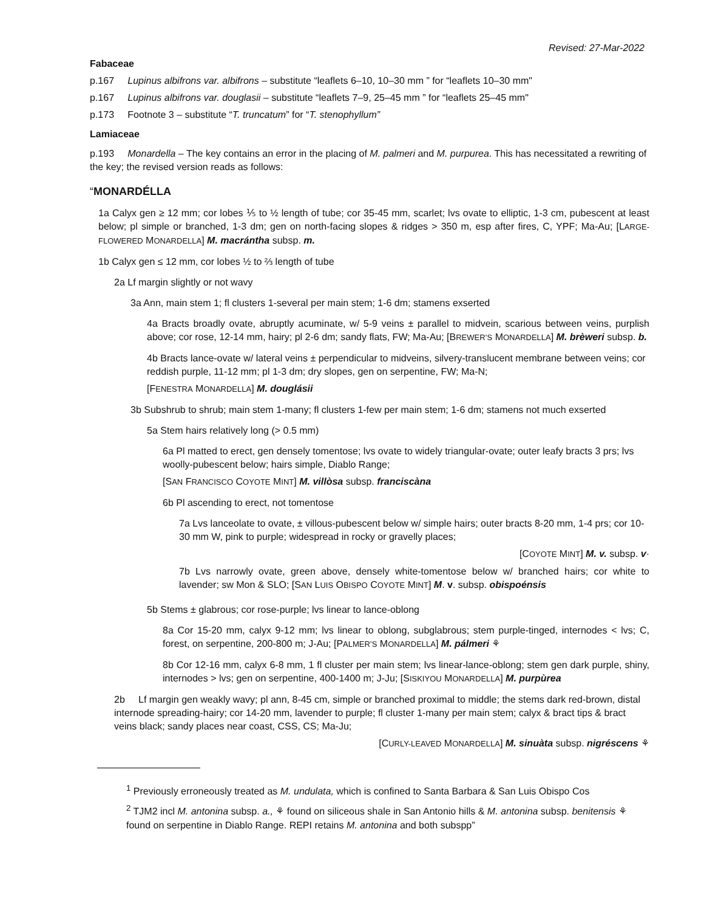Revised: 27-Mar-2022
Fabaceae
p.167 Lupinus albifrons var. albifrons – substitute “leaflets 6–10, 10–30 mm ” for “leaflets 10–30 mm"
p.167 Lupinus albifrons var. douglasii – substitute “leaflets 7–9, 25–45 mm ” for “leaflets 25–45 mm"
p.173 Footnote 3 – substitute “T. truncatum” for “T. stenophyllum”
Lamiaceae
p.193 Monardella – The key contains an error in the placing of M. palmeri and M. purpurea. This has necessitated a rewriting of the key; the revised version reads as follows:
“MONARDÉLLA
1a Calyx gen ≥ 12 mm; cor lobes ⅕ to ½ length of tube; cor 35-45 mm, scarlet; lvs ovate to elliptic, 1-3 cm, pubescent at least below; pl simple or branched, 1-3 dm; gen on north-facing slopes & ridges > 350 m, esp after fires, C, YPF; Ma-Au; [LARGE-FLOWERED MONARDELLA] M. macrántha subsp. m.
1b Calyx gen ≤ 12 mm, cor lobes ½ to ⅔ length of tube
2a Lf margin slightly or not wavy
3a Ann, main stem 1; fl clusters 1-several per main stem; 1-6 dm; stamens exserted
4a Bracts broadly ovate, abruptly acuminate, w/ 5-9 veins ± parallel to midvein, scarious between veins, purplish above; cor rose, 12-14 mm, hairy; pl 2-6 dm; sandy flats, FW; Ma-Au; [BREWER’S MONARDELLA] M. brèweri subsp. b.
4b Bracts lance-ovate w/ lateral veins ± perpendicular to midveins, silvery-translucent membrane between veins; cor reddish purple, 11-12 mm; pl 1-3 dm; dry slopes, gen on serpentine, FW; Ma-N;
[FENESTRA MONARDELLA] M. douglásii
3b Subshrub to shrub; main stem 1-many; fl clusters 1-few per main stem; 1-6 dm; stamens not much exserted
5a Stem hairs relatively long (> 0.5 mm)
6a Pl matted to erect, gen densely tomentose; lvs ovate to widely triangular-ovate; outer leafy bracts 3 prs; lvs woolly-pubescent below; hairs simple, Diablo Range;
[SAN FRANCISCO COYOTE MINT] M. villòsa subsp. franciscàna
6b Pl ascending to erect, not tomentose
7a Lvs lanceolate to ovate, ± villous-pubescent below w/ simple hairs; outer bracts 8-20 mm, 1-4 prs; cor 10-30 mm W, pink to purple; widespread in rocky or gravelly places;
[COYOTE MINT] M. v. subsp. v·
7b Lvs narrowly ovate, green above, densely white-tomentose below w/ branched hairs; cor white to lavender; sw Mon & SLO; [SAN LUIS OBISPO COYOTE MINT] M. v. subsp. obispoénsis
5b Stems ± glabrous; cor rose-purple; lvs linear to lance-oblong
8a Cor 15-20 mm, calyx 9-12 mm; lvs linear to oblong, subglabrous; stem purple-tinged, internodes < lvs; C, forest, on serpentine, 200-800 m; J-Au; [PALMER’S MONARDELLA] M. pálmeri ⚘
8b Cor 12-16 mm, calyx 6-8 mm, 1 fl cluster per main stem; lvs linear-lance-oblong; stem gen dark purple, shiny, internodes > lvs; gen on serpentine, 400-1400 m; J-Ju; [SISKIYOU MONARDELLA] M. purpùrea
2b Lf margin gen weakly wavy; pl ann, 8-45 cm, simple or branched proximal to middle; the stems dark red-brown, distal internode spreading-hairy; cor 14-20 mm, lavender to purple; fl cluster 1-many per main stem; calyx & bract tips & bract veins black; sandy places near coast, CSS, CS; Ma-Ju;
[CURLY-LEAVED MONARDELLA] M. sinuàta subsp. nigréscens ⚘
<sup>1</sup> Previously erroneously treated as M. undulata, which is confined to Santa Barbara & San Luis Obispo Cos
<sup>2</sup> TJM2 incl M. antonina subsp. a., ⚘ found on siliceous shale in San Antonio hills & M. antonina subsp. benitensis ⚘ found on serpentine in Diablo Range. REPI retains M. antonina and both subspp”